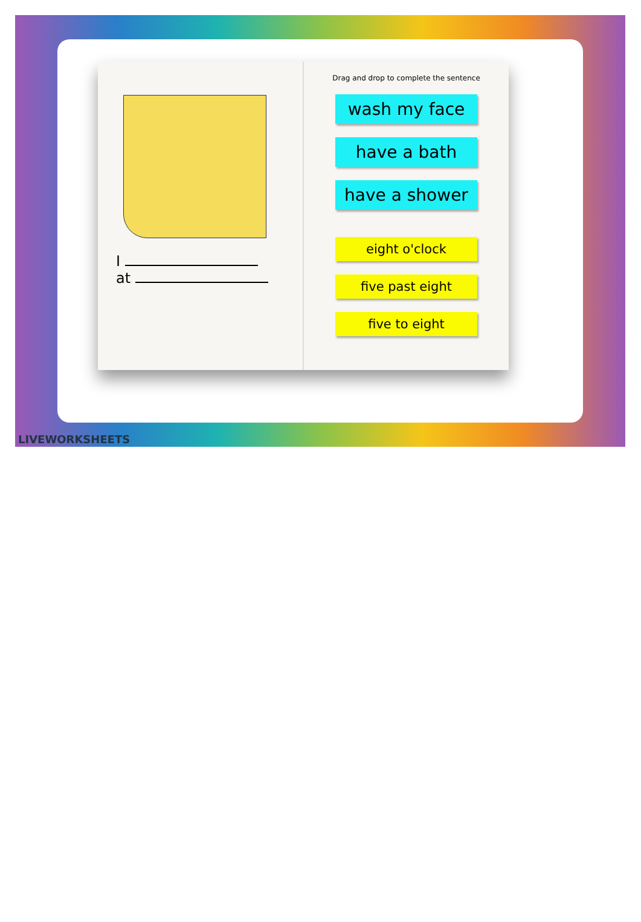I
at
Drag and drop to complete the sentence
wash my face
have a bath
have a shower
eight o'clock
five past eight
five to eight
LIVEWORKSHEETS